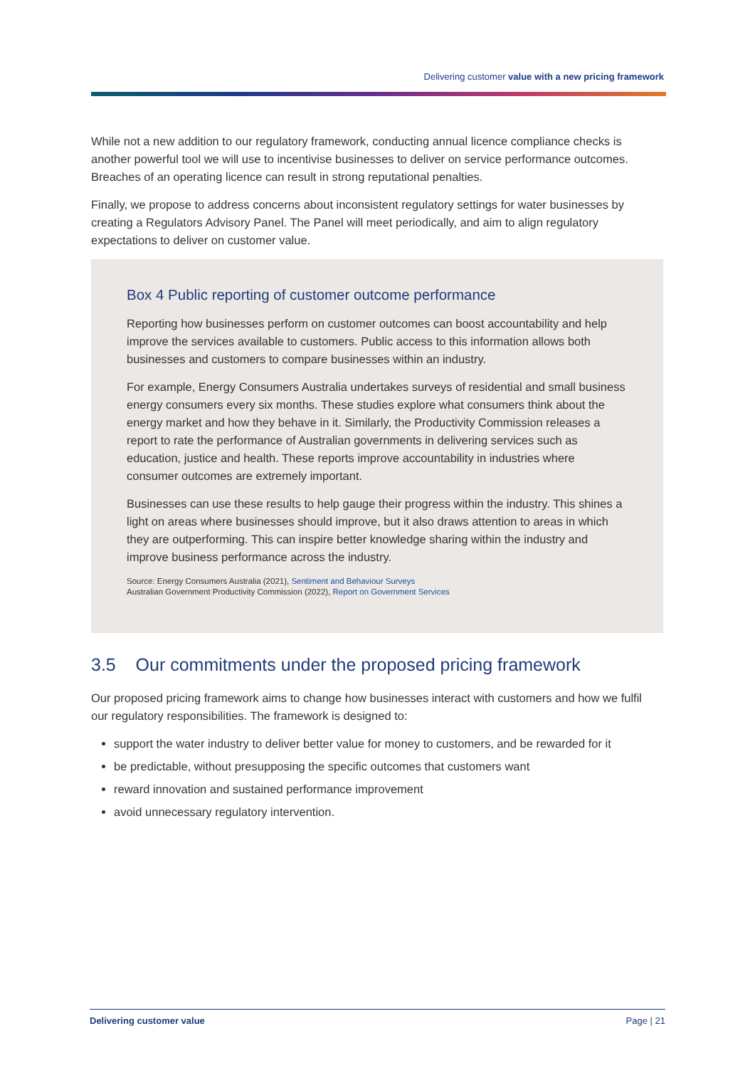Delivering customer value with a new pricing framework
While not a new addition to our regulatory framework, conducting annual licence compliance checks is another powerful tool we will use to incentivise businesses to deliver on service performance outcomes. Breaches of an operating licence can result in strong reputational penalties.
Finally, we propose to address concerns about inconsistent regulatory settings for water businesses by creating a Regulators Advisory Panel. The Panel will meet periodically, and aim to align regulatory expectations to deliver on customer value.
Box 4 Public reporting of customer outcome performance
Reporting how businesses perform on customer outcomes can boost accountability and help improve the services available to customers. Public access to this information allows both businesses and customers to compare businesses within an industry.
For example, Energy Consumers Australia undertakes surveys of residential and small business energy consumers every six months. These studies explore what consumers think about the energy market and how they behave in it. Similarly, the Productivity Commission releases a report to rate the performance of Australian governments in delivering services such as education, justice and health. These reports improve accountability in industries where consumer outcomes are extremely important.
Businesses can use these results to help gauge their progress within the industry. This shines a light on areas where businesses should improve, but it also draws attention to areas in which they are outperforming. This can inspire better knowledge sharing within the industry and improve business performance across the industry.
Source: Energy Consumers Australia (2021), Sentiment and Behaviour Surveys
Australian Government Productivity Commission (2022), Report on Government Services
3.5 Our commitments under the proposed pricing framework
Our proposed pricing framework aims to change how businesses interact with customers and how we fulfil our regulatory responsibilities. The framework is designed to:
support the water industry to deliver better value for money to customers, and be rewarded for it
be predictable, without presupposing the specific outcomes that customers want
reward innovation and sustained performance improvement
avoid unnecessary regulatory intervention.
Delivering customer value Page | 21